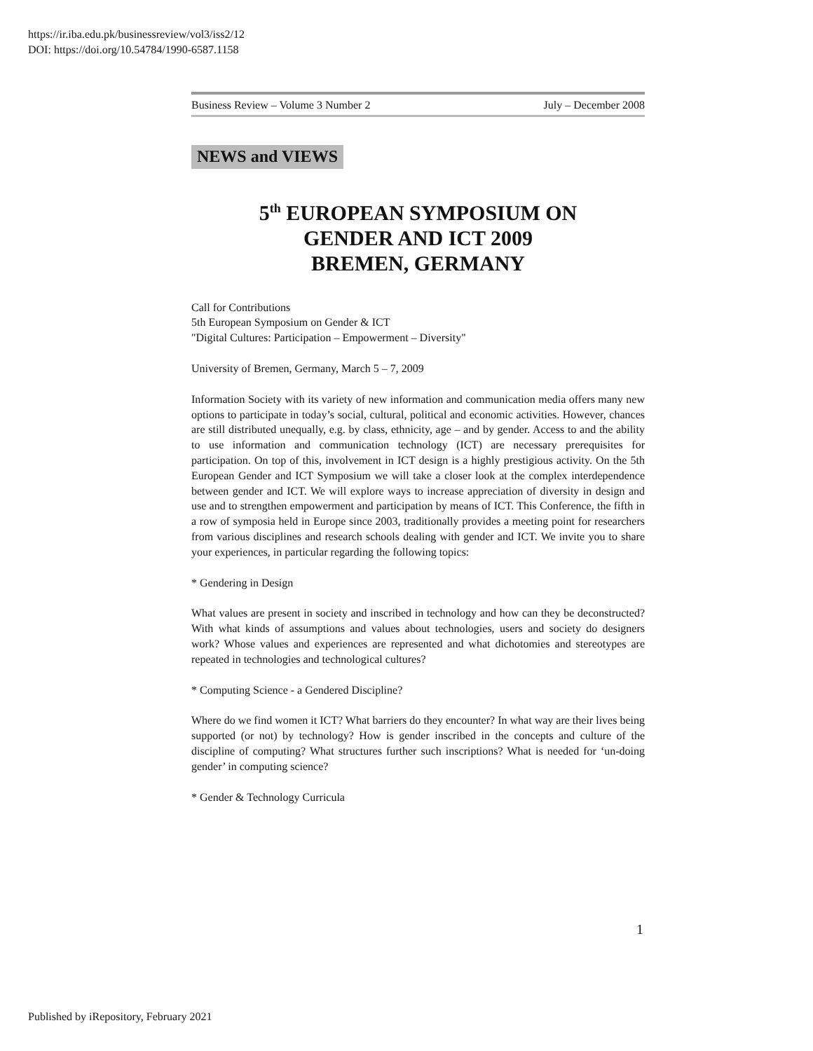https://ir.iba.edu.pk/businessreview/vol3/iss2/12
DOI: https://doi.org/10.54784/1990-6587.1158
Business Review – Volume 3 Number 2 July – December 2008
NEWS and VIEWS
5<sup>th</sup> EUROPEAN SYMPOSIUM ON
GENDER AND ICT 2009
BREMEN, GERMANY
Call for Contributions
5th European Symposium on Gender & ICT
"Digital Cultures: Participation – Empowerment – Diversity"
University of Bremen, Germany, March 5 – 7, 2009
Information Society with its variety of new information and communication media offers many new options to participate in today’s social, cultural, political and economic activities. However, chances are still distributed unequally, e.g. by class, ethnicity, age – and by gender. Access to and the ability to use information and communication technology (ICT) are necessary prerequisites for participation. On top of this, involvement in ICT design is a highly prestigious activity. On the 5th European Gender and ICT Symposium we will take a closer look at the complex interdependence between gender and ICT. We will explore ways to increase appreciation of diversity in design and use and to strengthen empowerment and participation by means of ICT. This Conference, the fifth in a row of symposia held in Europe since 2003, traditionally provides a meeting point for researchers from various disciplines and research schools dealing with gender and ICT. We invite you to share your experiences, in particular regarding the following topics:
* Gendering in Design
What values are present in society and inscribed in technology and how can they be deconstructed? With what kinds of assumptions and values about technologies, users and society do designers work? Whose values and experiences are represented and what dichotomies and stereotypes are repeated in technologies and technological cultures?
* Computing Science - a Gendered Discipline?
Where do we find women it ICT? What barriers do they encounter? In what way are their lives being supported (or not) by technology? How is gender inscribed in the concepts and culture of the discipline of computing? What structures further such inscriptions? What is needed for ‘un-doing gender’ in computing science?
* Gender & Technology Curricula
1
Published by iRepository, February 2021